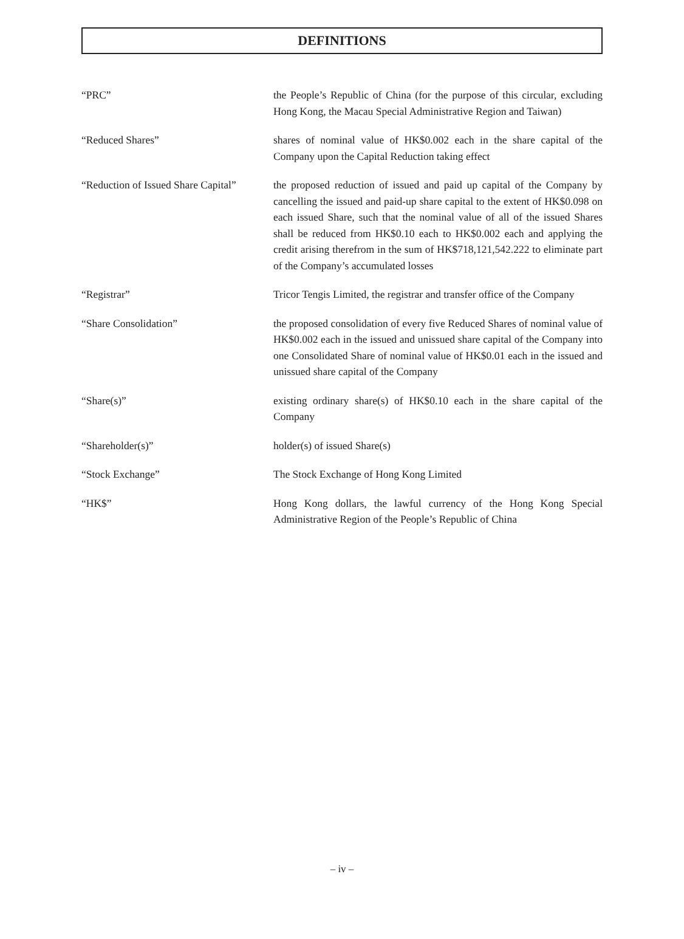DEFINITIONS
“PRC” the People’s Republic of China (for the purpose of this circular, excluding Hong Kong, the Macau Special Administrative Region and Taiwan)
“Reduced Shares” shares of nominal value of HK$0.002 each in the share capital of the Company upon the Capital Reduction taking effect
“Reduction of Issued Share Capital”
the proposed reduction of issued and paid up capital of the Company by cancelling the issued and paid-up share capital to the extent of HK$0.098 on each issued Share, such that the nominal value of all of the issued Shares shall be reduced from HK$0.10 each to HK$0.002 each and applying the credit arising therefrom in the sum of HK$718,121,542.222 to eliminate part of the Company’s accumulated losses
“Registrar” Tricor Tengis Limited, the registrar and transfer office of the Company
“Share Consolidation” the proposed consolidation of every five Reduced Shares of nominal value of HK$0.002 each in the issued and unissued share capital of the Company into one Consolidated Share of nominal value of HK$0.01 each in the issued and unissued share capital of the Company
“Share(s)” existing ordinary share(s) of HK$0.10 each in the share capital of the Company
“Shareholder(s)” holder(s) of issued Share(s)
“Stock Exchange” The Stock Exchange of Hong Kong Limited
“HK$” Hong Kong dollars, the lawful currency of the Hong Kong Special Administrative Region of the People’s Republic of China
– iv –